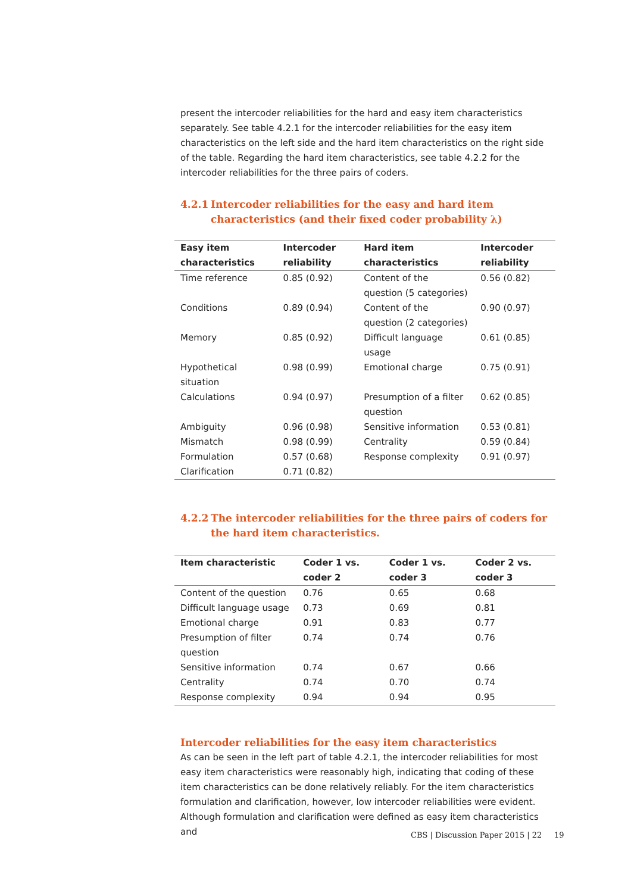present the intercoder reliabilities for the hard and easy item characteristics separately. See table 4.2.1 for the intercoder reliabilities for the easy item characteristics on the left side and the hard item characteristics on the right side of the table. Regarding the hard item characteristics, see table 4.2.2 for the intercoder reliabilities for the three pairs of coders.
4.2.1 Intercoder reliabilities for the easy and hard item characteristics (and their fixed coder probability λ)
| Easy item characteristics | Intercoder reliability | Hard item characteristics | Intercoder reliability |
| --- | --- | --- | --- |
| Time reference | 0.85 (0.92) | Content of the question (5 categories) | 0.56 (0.82) |
| Conditions | 0.89 (0.94) | Content of the question (2 categories) | 0.90 (0.97) |
| Memory | 0.85 (0.92) | Difficult language usage | 0.61 (0.85) |
| Hypothetical situation | 0.98 (0.99) | Emotional charge | 0.75 (0.91) |
| Calculations | 0.94 (0.97) | Presumption of a filter question | 0.62 (0.85) |
| Ambiguity | 0.96 (0.98) | Sensitive information | 0.53 (0.81) |
| Mismatch | 0.98 (0.99) | Centrality | 0.59 (0.84) |
| Formulation | 0.57 (0.68) | Response complexity | 0.91 (0.97) |
| Clarification | 0.71 (0.82) | | |
4.2.2 The intercoder reliabilities for the three pairs of coders for the hard item characteristics.
| Item characteristic | Coder 1 vs. coder 2 | Coder 1 vs. coder 3 | Coder 2 vs. coder 3 |
| --- | --- | --- | --- |
| Content of the question | 0.76 | 0.65 | 0.68 |
| Difficult language usage | 0.73 | 0.69 | 0.81 |
| Emotional charge | 0.91 | 0.83 | 0.77 |
| Presumption of filter question | 0.74 | 0.74 | 0.76 |
| Sensitive information | 0.74 | 0.67 | 0.66 |
| Centrality | 0.74 | 0.70 | 0.74 |
| Response complexity | 0.94 | 0.94 | 0.95 |
Intercoder reliabilities for the easy item characteristics
As can be seen in the left part of table 4.2.1, the intercoder reliabilities for most easy item characteristics were reasonably high, indicating that coding of these item characteristics can be done relatively reliably. For the item characteristics formulation and clarification, however, low intercoder reliabilities were evident. Although formulation and clarification were defined as easy item characteristics and
CBS | Discussion Paper 2015 | 22 19